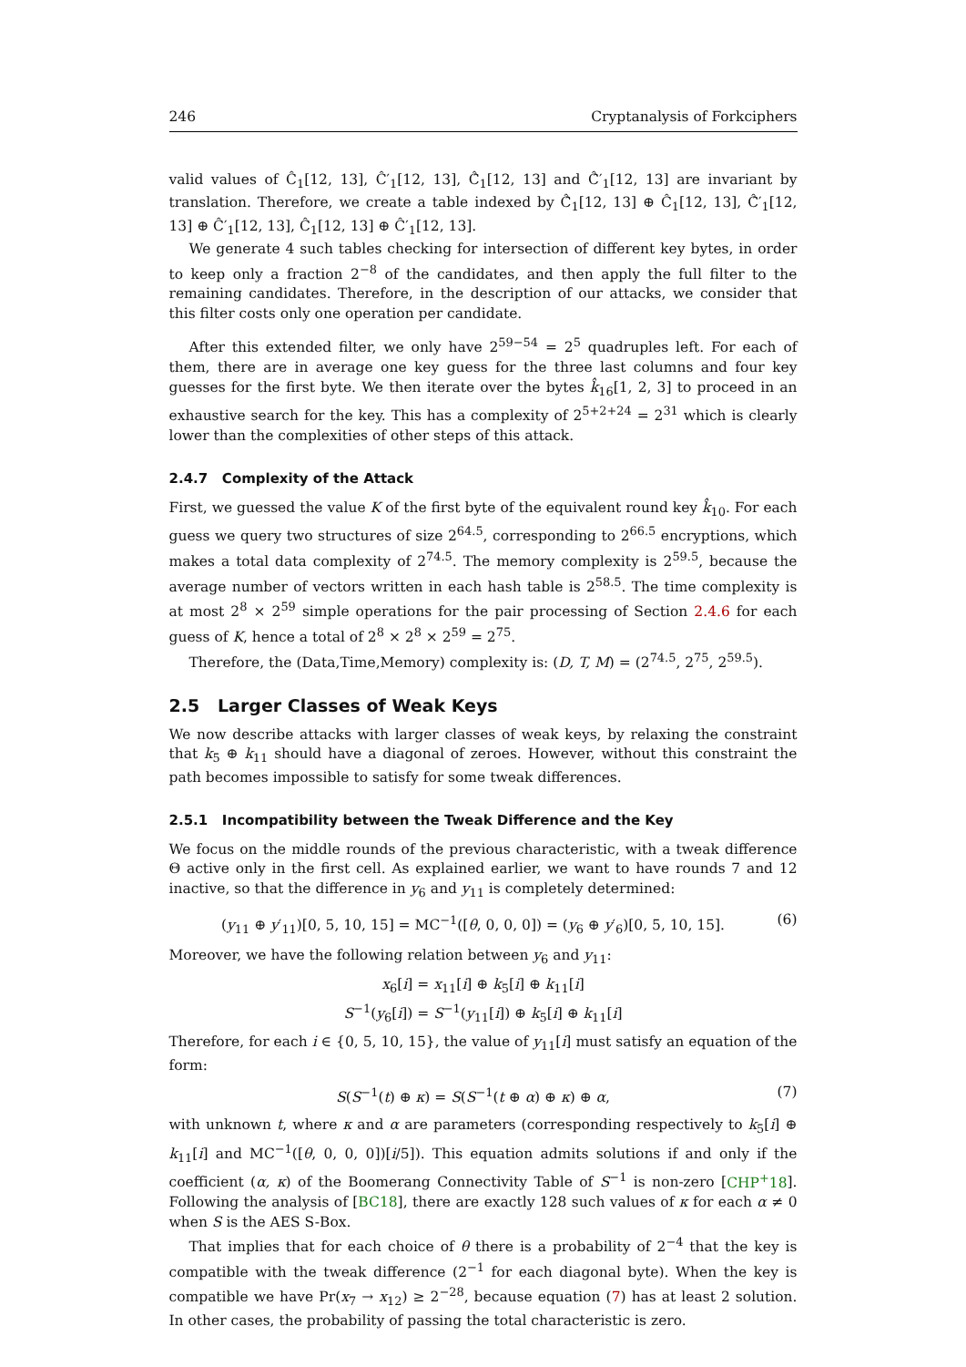246 Cryptanalysis of Forkciphers
valid values of Ĉ<sub>1</sub>[12, 13], Ĉ′<sub>1</sub>[12, 13], Ĉ̂<sub>1</sub>[12, 13] and Ĉ̂′<sub>1</sub>[12, 13] are invariant by translation. Therefore, we create a table indexed by Ĉ̂<sub>1</sub>[12, 13] ⊕ Ĉ<sub>1</sub>[12, 13], Ĉ̂′<sub>1</sub>[12, 13] ⊕ Ĉ′<sub>1</sub>[12, 13], Ĉ<sub>1</sub>[12, 13] ⊕ Ĉ′<sub>1</sub>[12, 13].
We generate 4 such tables checking for intersection of different key bytes, in order to keep only a fraction 2<sup>−8</sup> of the candidates, and then apply the full filter to the remaining candidates. Therefore, in the description of our attacks, we consider that this filter costs only one operation per candidate.
After this extended filter, we only have 2<sup>59−54</sup> = 2<sup>5</sup> quadruples left. For each of them, there are in average one key guess for the three last columns and four key guesses for the first byte. We then iterate over the bytes k̂<sub>16</sub>[1, 2, 3] to proceed in an exhaustive search for the key. This has a complexity of 2<sup>5+2+24</sup> = 2<sup>31</sup> which is clearly lower than the complexities of other steps of this attack.
2.4.7 Complexity of the Attack
First, we guessed the value K of the first byte of the equivalent round key k̂<sub>10</sub>. For each guess we query two structures of size 2<sup>64.5</sup>, corresponding to 2<sup>66.5</sup> encryptions, which makes a total data complexity of 2<sup>74.5</sup>. The memory complexity is 2<sup>59.5</sup>, because the average number of vectors written in each hash table is 2<sup>58.5</sup>. The time complexity is at most 2<sup>8</sup> × 2<sup>59</sup> simple operations for the pair processing of Section 2.4.6 for each guess of K, hence a total of 2<sup>8</sup> × 2<sup>8</sup> × 2<sup>59</sup> = 2<sup>75</sup>.
Therefore, the (Data,Time,Memory) complexity is: (D, T, M) = (2<sup>74.5</sup>, 2<sup>75</sup>, 2<sup>59.5</sup>).
2.5 Larger Classes of Weak Keys
We now describe attacks with larger classes of weak keys, by relaxing the constraint that k<sub>5</sub> ⊕ k<sub>11</sub> should have a diagonal of zeroes. However, without this constraint the path becomes impossible to satisfy for some tweak differences.
2.5.1 Incompatibility between the Tweak Difference and the Key
We focus on the middle rounds of the previous characteristic, with a tweak difference Θ active only in the first cell. As explained earlier, we want to have rounds 7 and 12 inactive, so that the difference in y<sub>6</sub> and y<sub>11</sub> is completely determined:
(y<sub>11</sub> ⊕ y′<sub>11</sub>)[0, 5, 10, 15] = MC<sup>−1</sup>([θ, 0, 0, 0]) = (y<sub>6</sub> ⊕ y′<sub>6</sub>)[0, 5, 10, 15]. (6)
Moreover, we have the following relation between y<sub>6</sub> and y<sub>11</sub>:
x<sub>6</sub>[i] = x<sub>11</sub>[i] ⊕ k<sub>5</sub>[i] ⊕ k<sub>11</sub>[i]
S<sup>−1</sup>(y<sub>6</sub>[i]) = S<sup>−1</sup>(y<sub>11</sub>[i]) ⊕ k<sub>5</sub>[i] ⊕ k<sub>11</sub>[i]
Therefore, for each i ∈ {0, 5, 10, 15}, the value of y<sub>11</sub>[i] must satisfy an equation of the form:
S(S<sup>−1</sup>(t) ⊕ κ) = S(S<sup>−1</sup>(t ⊕ α) ⊕ κ) ⊕ α, (7)
with unknown t, where κ and α are parameters (corresponding respectively to k<sub>5</sub>[i] ⊕ k<sub>11</sub>[i] and MC<sup>−1</sup>([θ, 0, 0, 0])[i/5]). This equation admits solutions if and only if the coefficient (α, κ) of the Boomerang Connectivity Table of S<sup>−1</sup> is non-zero [CHP<sup>+</sup>18]. Following the analysis of [BC18], there are exactly 128 such values of κ for each α ≠ 0 when S is the AES S-Box.
That implies that for each choice of θ there is a probability of 2<sup>−4</sup> that the key is compatible with the tweak difference (2<sup>−1</sup> for each diagonal byte). When the key is compatible we have Pr(x<sub>7</sub> → x<sub>12</sub>) ≥ 2<sup>−28</sup>, because equation (7) has at least 2 solution. In other cases, the probability of passing the total characteristic is zero.